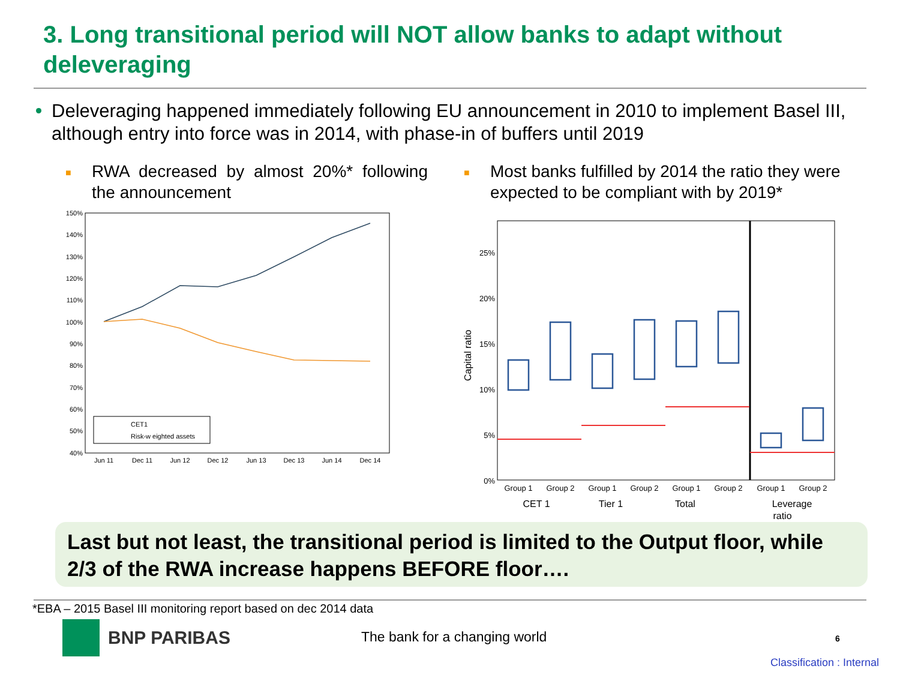3. Long transitional period will NOT allow banks to adapt without deleveraging
Deleveraging happened immediately following EU announcement in 2010 to implement Basel III, although entry into force was in 2014, with phase-in of buffers until 2019
■ RWA decreased by almost 20%* following the announcement
■ Most banks fulfilled by 2014 the ratio they were expected to be compliant with by 2019*
150%
140%
130%
120%
110%
100%
90%
80%
70%
60%
50%
40%
Jun 11
Dec 11
Jun 12
Dec 12
Jun 13
Dec 13
Jun 14
Dec 14
CET1
Risk-w eighted assets
Capital ratio
25%
20%
15%
10%
5%
0%
Group 1
Group 2
Group 1
Group 2
Group 1
Group 2
Group 1
Group 2
CET 1
Tier 1
Total
Leverage
ratio
Last but not least, the transitional period is limited to the Output floor, while 2/3 of the RWA increase happens BEFORE floor….
*EBA – 2015 Basel III monitoring report based on dec 2014 data
BNP PARIBAS
The bank for a changing world 6
Classification : Internal